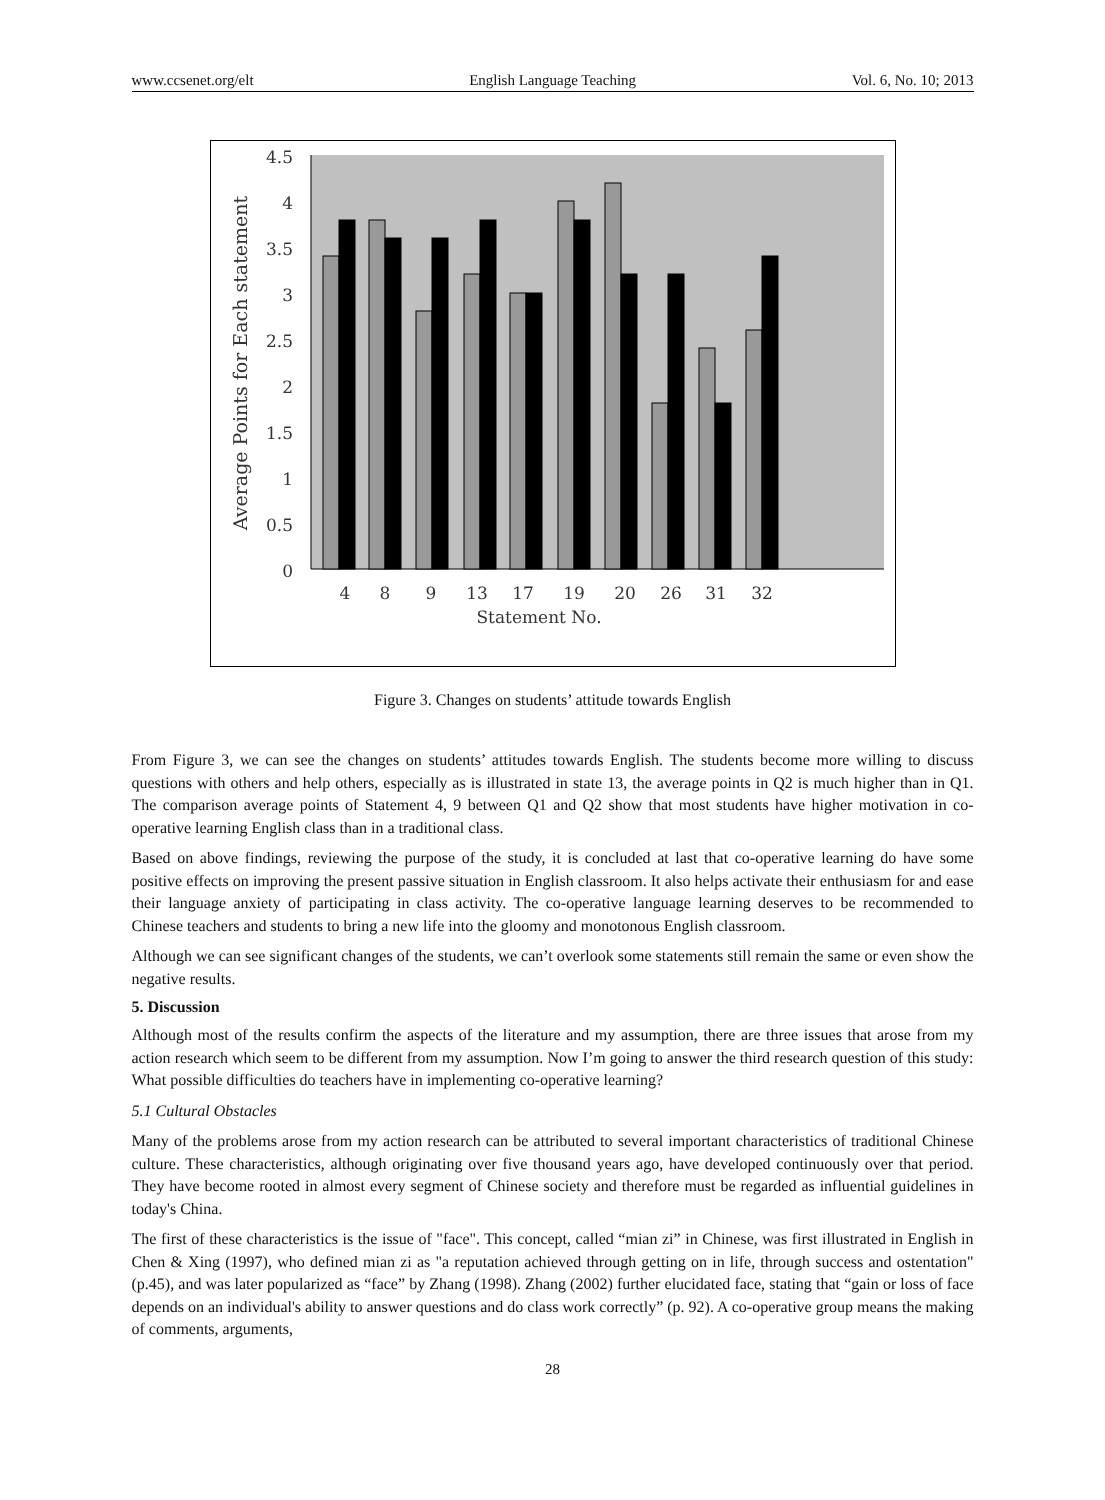www.ccsenet.org/elt English Language Teaching Vol. 6, No. 10; 2013
4.5
4
3.5
3
2.5
2
1.5
1
0.5
0
Average Points for Each statement
4
8
9
13
17
19
20
26
31
32
Statement No.
Figure 3. Changes on students’ attitude towards English
From Figure 3, we can see the changes on students’ attitudes towards English. The students become more willing to discuss questions with others and help others, especially as is illustrated in state 13, the average points in Q2 is much higher than in Q1. The comparison average points of Statement 4, 9 between Q1 and Q2 show that most students have higher motivation in co-operative learning English class than in a traditional class.
Based on above findings, reviewing the purpose of the study, it is concluded at last that co-operative learning do have some positive effects on improving the present passive situation in English classroom. It also helps activate their enthusiasm for and ease their language anxiety of participating in class activity. The co-operative language learning deserves to be recommended to Chinese teachers and students to bring a new life into the gloomy and monotonous English classroom.
Although we can see significant changes of the students, we can’t overlook some statements still remain the same or even show the negative results.
5. Discussion
Although most of the results confirm the aspects of the literature and my assumption, there are three issues that arose from my action research which seem to be different from my assumption. Now I’m going to answer the third research question of this study: What possible difficulties do teachers have in implementing co-operative learning?
5.1 Cultural Obstacles
Many of the problems arose from my action research can be attributed to several important characteristics of traditional Chinese culture. These characteristics, although originating over five thousand years ago, have developed continuously over that period. They have become rooted in almost every segment of Chinese society and therefore must be regarded as influential guidelines in today's China.
The first of these characteristics is the issue of "face". This concept, called “mian zi” in Chinese, was first illustrated in English in Chen & Xing (1997), who defined mian zi as "a reputation achieved through getting on in life, through success and ostentation" (p.45), and was later popularized as “face” by Zhang (1998). Zhang (2002) further elucidated face, stating that “gain or loss of face depends on an individual's ability to answer questions and do class work correctly” (p. 92). A co-operative group means the making of comments, arguments,
28